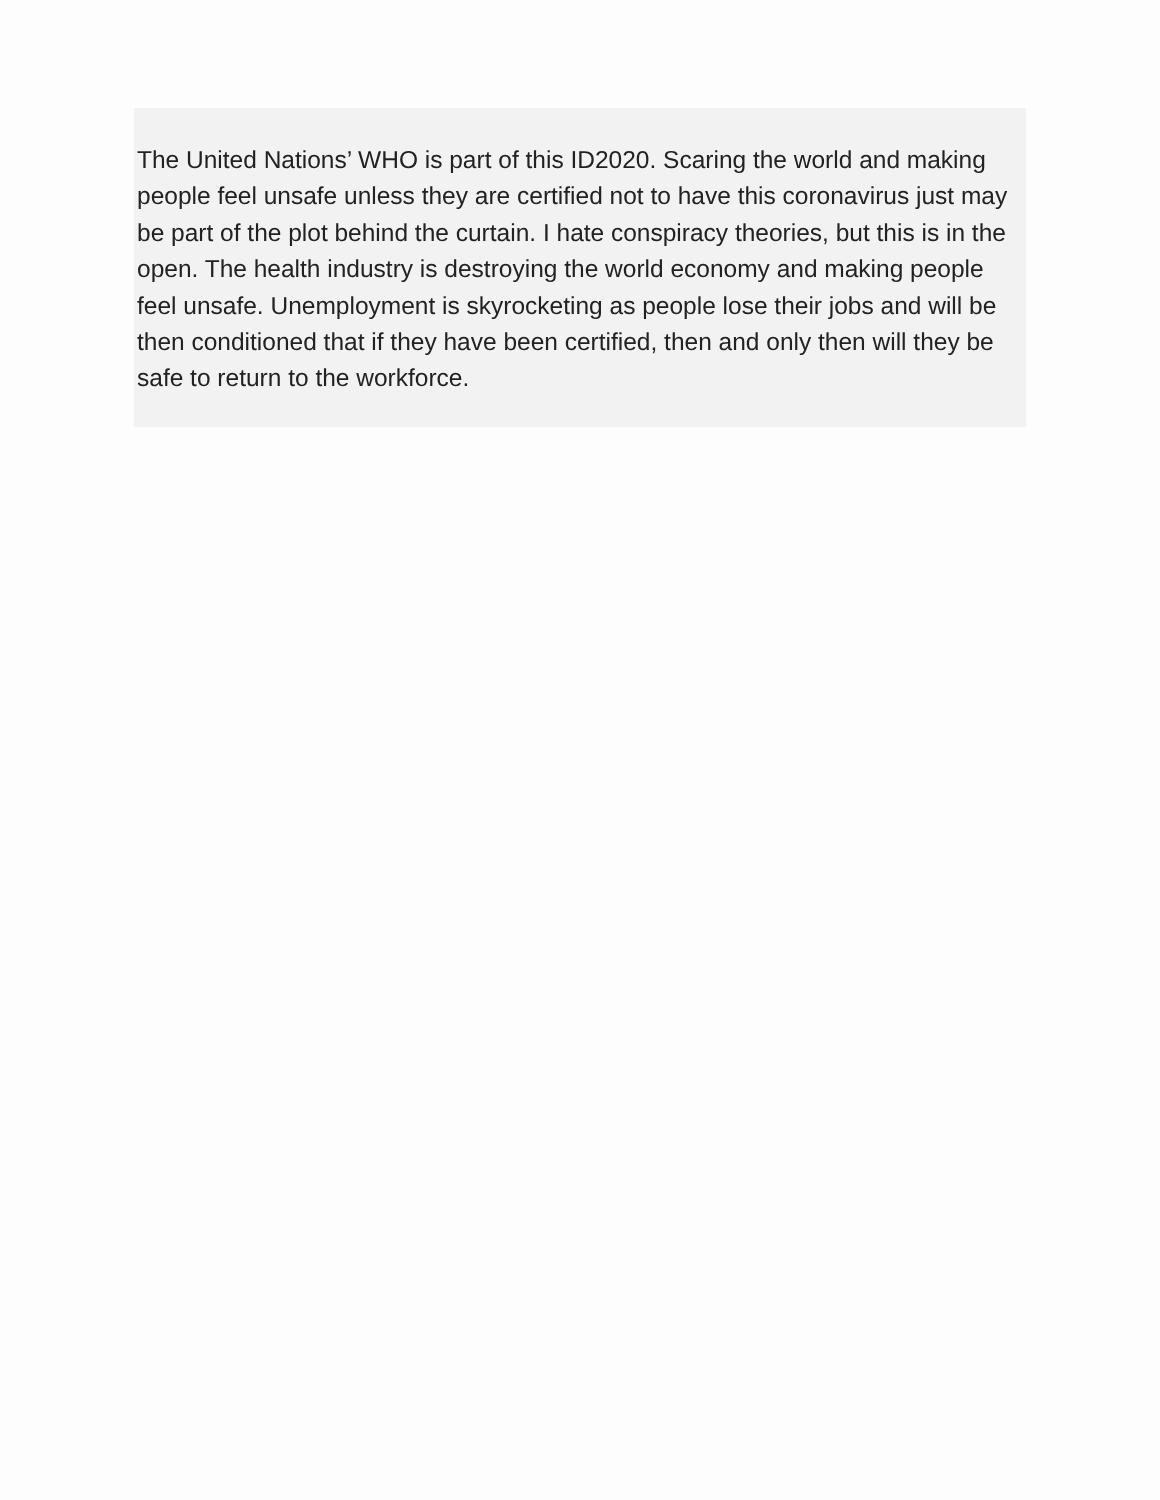The United Nations’ WHO is part of this ID2020. Scaring the world and making people feel unsafe unless they are certified not to have this coronavirus just may be part of the plot behind the curtain. I hate conspiracy theories, but this is in the open. The health industry is destroying the world economy and making people feel unsafe. Unemployment is skyrocketing as people lose their jobs and will be then conditioned that if they have been certified, then and only then will they be safe to return to the workforce.